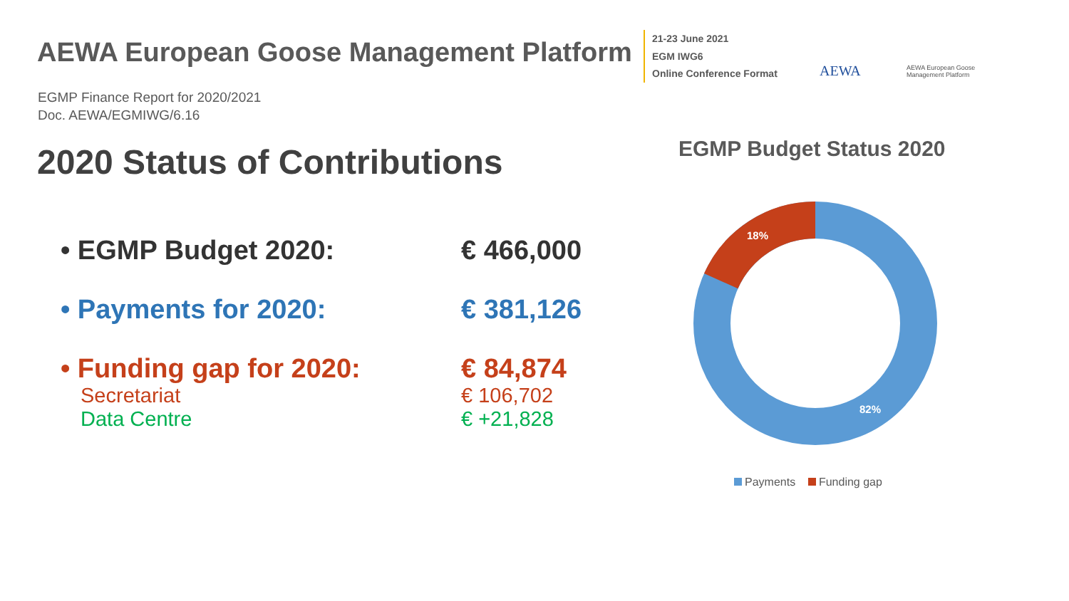AEWA European Goose Management Platform
21-23 June 2021
EGM IWG6
Online Conference Format
AEWA
AEWA European Goose
Management Platform
EGMP Finance Report for 2020/2021
Doc. AEWA/EGMIWG/6.16
2020 Status of Contributions
• EGMP Budget 2020: € 466,000
• Payments for 2020: € 381,126
• Funding gap for 2020: € 84,874
Secretariat € 106,702
Data Centre € +21,828
EGMP Budget Status 2020
18%
82%
Payments Funding gap